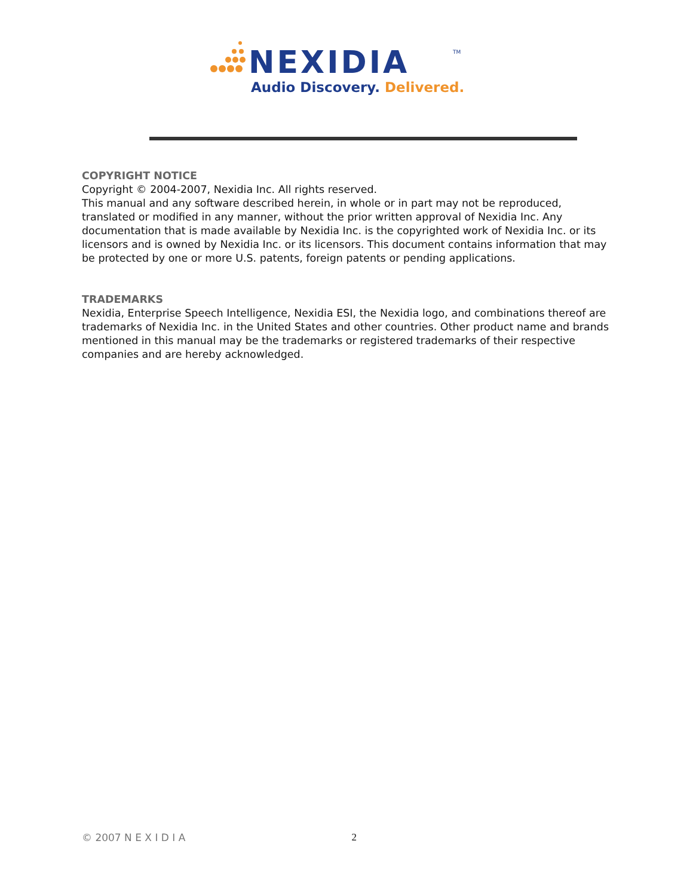NEXIDIA
TM
Audio Discovery. Delivered.
COPYRIGHT NOTICE
Copyright © 2004-2007, Nexidia Inc. All rights reserved.
This manual and any software described herein, in whole or in part may not be reproduced, translated or modified in any manner, without the prior written approval of Nexidia Inc. Any documentation that is made available by Nexidia Inc. is the copyrighted work of Nexidia Inc. or its licensors and is owned by Nexidia Inc. or its licensors. This document contains information that may be protected by one or more U.S. patents, foreign patents or pending applications.
TRADEMARKS
Nexidia, Enterprise Speech Intelligence, Nexidia ESI, the Nexidia logo, and combinations thereof are trademarks of Nexidia Inc. in the United States and other countries. Other product name and brands mentioned in this manual may be the trademarks or registered trademarks of their respective companies and are hereby acknowledged.
© 2007 N E X I D I A 2